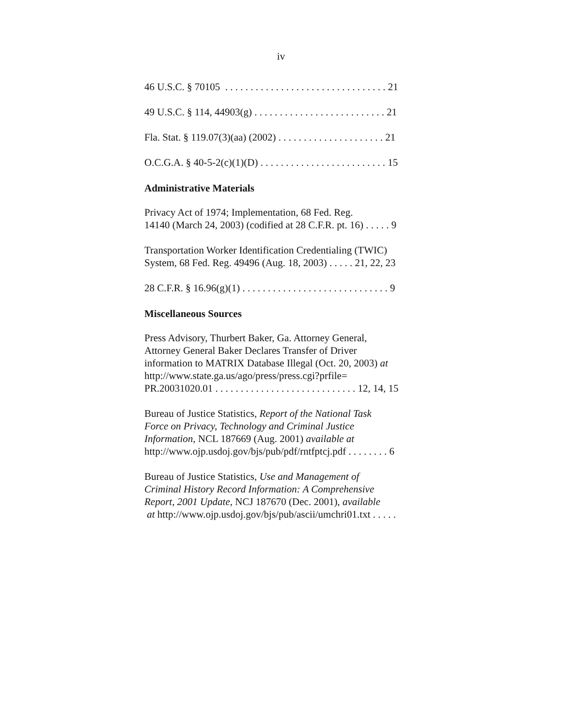iv
46 U.S.C. § 70105 . . . . . . . . . . . . . . . . . . . . . . . . . . . . . . . . 21
49 U.S.C. § 114, 44903(g) . . . . . . . . . . . . . . . . . . . . . . . . . . 21
Fla. Stat. § 119.07(3)(aa) (2002) . . . . . . . . . . . . . . . . . . . . . 21
O.C.G.A. § 40-5-2(c)(1)(D) . . . . . . . . . . . . . . . . . . . . . . . . . 15
Administrative Materials
Privacy Act of 1974; Implementation, 68 Fed. Reg.
14140 (March 24, 2003) (codified at 28 C.F.R. pt. 16) . . . . . 9
Transportation Worker Identification Credentialing (TWIC)
System, 68 Fed. Reg. 49496 (Aug. 18, 2003) . . . . . 21, 22, 23
28 C.F.R. § 16.96(g)(1) . . . . . . . . . . . . . . . . . . . . . . . . . . . . . 9
Miscellaneous Sources
Press Advisory, Thurbert Baker, Ga. Attorney General,
Attorney General Baker Declares Transfer of Driver
information to MATRIX Database Illegal (Oct. 20, 2003) at
http://www.state.ga.us/ago/press/press.cgi?prfile=
PR.20031020.01 . . . . . . . . . . . . . . . . . . . . . . . . . . . . 12, 14, 15
Bureau of Justice Statistics, Report of the National Task
Force on Privacy, Technology and Criminal Justice
Information, NCL 187669 (Aug. 2001) available at
http://www.ojp.usdoj.gov/bjs/pub/pdf/rntfptcj.pdf . . . . . . . . 6
Bureau of Justice Statistics, Use and Management of
Criminal History Record Information: A Comprehensive
Report, 2001 Update, NCJ 187670 (Dec. 2001), available
at http://www.ojp.usdoj.gov/bjs/pub/ascii/umchri01.txt . . . . .